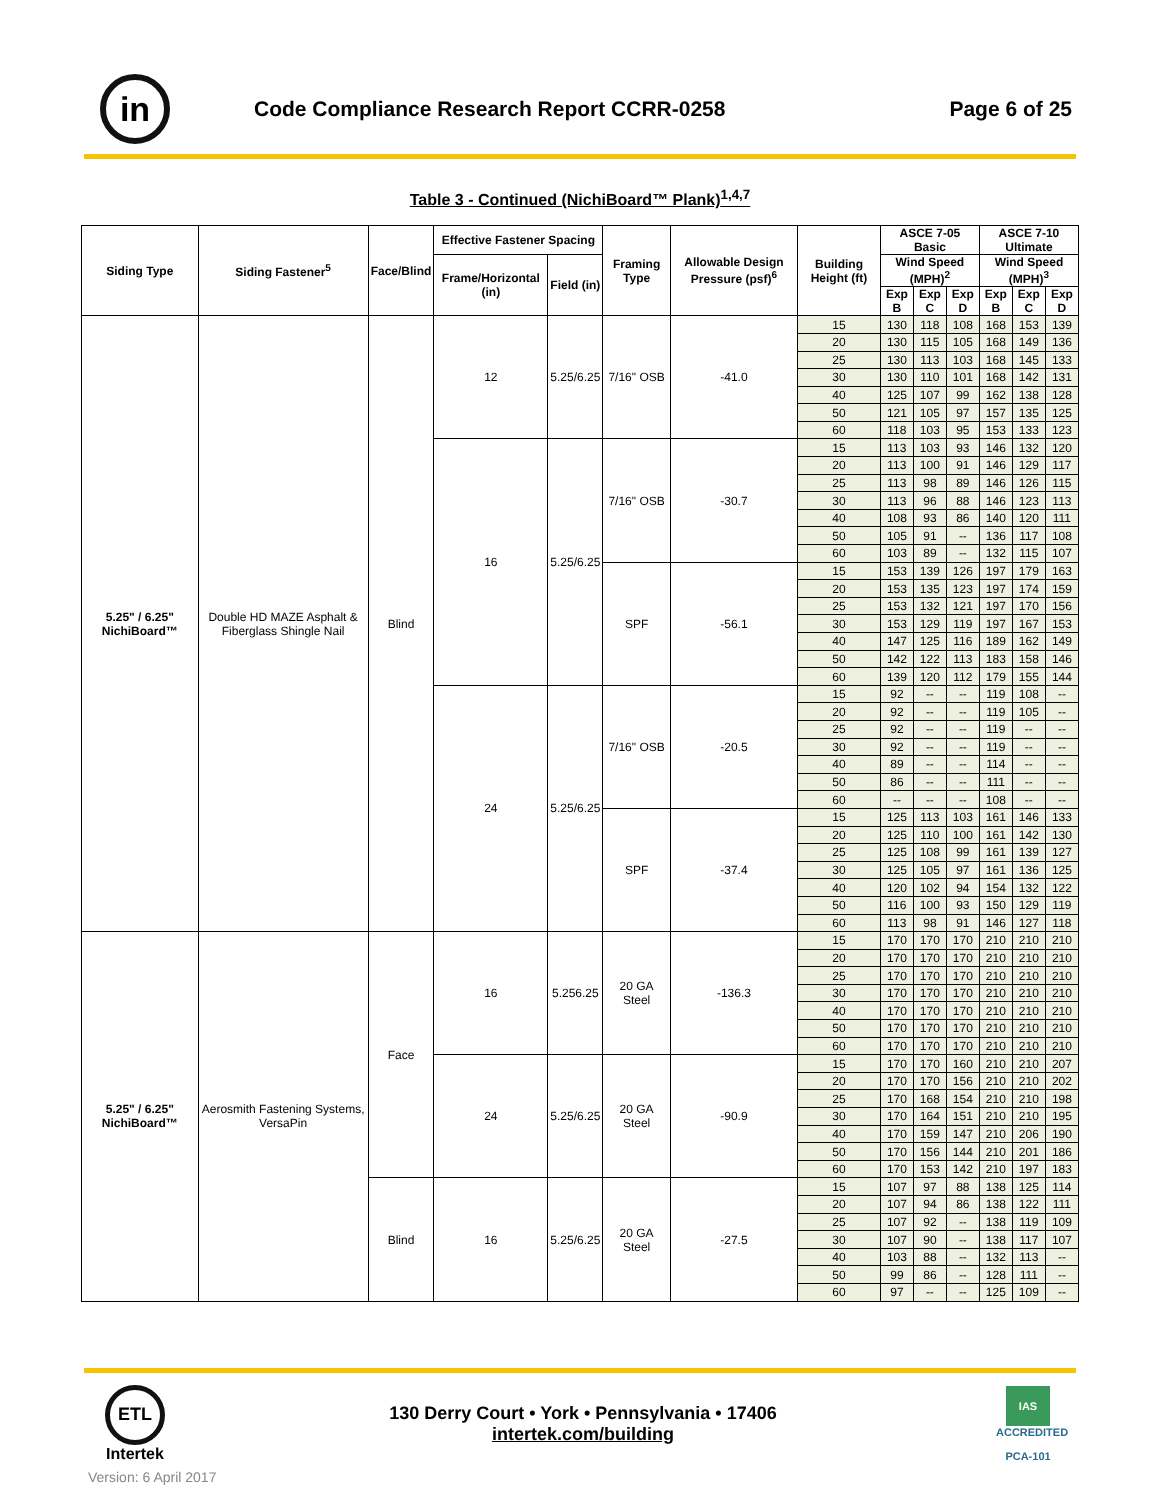in
Code Compliance Research Report CCRR-0258
Page 6 of 25
Table 3 - Continued (NichiBoard™ Plank)<sup>1,4,7</sup>
| Siding Type | Siding Fastener<sup>5</sup> | Face/Blind | Effective Fastener Spacing | | Framing Type | Allowable Design Pressure (psf)<sup>6</sup> | Building Height (ft) | ASCE 7-05 Basic | | | ASCE 7-10 Ultimate | | |
| --- | --- | --- | --- | --- | --- | --- | --- | --- | --- | --- | --- | --- | --- |
| | | | Frame/Horizontal (in) | Field (in) | | | | Wind Speed (MPH)<sup>2</sup> | | | Wind Speed (MPH)<sup>3</sup> | | |
| | | | | | | | | Exp B | Exp C | Exp D | Exp B | Exp C | Exp D |
| 5.25" / 6.25" NichiBoard™ | Double HD MAZE Asphalt & Fiberglass Shingle Nail | Blind | 12 | 5.25/6.25 | 7/16" OSB | -41.0 | 15 | 130 | 118 | 108 | 168 | 153 | 139 |
| | | | | | | | 20 | 130 | 115 | 105 | 168 | 149 | 136 |
| | | | | | | | 25 | 130 | 113 | 103 | 168 | 145 | 133 |
| | | | | | | | 30 | 130 | 110 | 101 | 168 | 142 | 131 |
| | | | | | | | 40 | 125 | 107 | 99 | 162 | 138 | 128 |
| | | | | | | | 50 | 121 | 105 | 97 | 157 | 135 | 125 |
| | | | | | | | 60 | 118 | 103 | 95 | 153 | 133 | 123 |
| | | | 16 | 5.25/6.25 | 7/16" OSB | -30.7 | 15 | 113 | 103 | 93 | 146 | 132 | 120 |
| | | | | | | | 20 | 113 | 100 | 91 | 146 | 129 | 117 |
| | | | | | | | 25 | 113 | 98 | 89 | 146 | 126 | 115 |
| | | | | | | | 30 | 113 | 96 | 88 | 146 | 123 | 113 |
| | | | | | | | 40 | 108 | 93 | 86 | 140 | 120 | 111 |
| | | | | | | | 50 | 105 | 91 | -- | 136 | 117 | 108 |
| | | | | | | | 60 | 103 | 89 | -- | 132 | 115 | 107 |
| | | | | | SPF | -56.1 | 15 | 153 | 139 | 126 | 197 | 179 | 163 |
| | | | | | | | 20 | 153 | 135 | 123 | 197 | 174 | 159 |
| | | | | | | | 25 | 153 | 132 | 121 | 197 | 170 | 156 |
| | | | | | | | 30 | 153 | 129 | 119 | 197 | 167 | 153 |
| | | | | | | | 40 | 147 | 125 | 116 | 189 | 162 | 149 |
| | | | | | | | 50 | 142 | 122 | 113 | 183 | 158 | 146 |
| | | | | | | | 60 | 139 | 120 | 112 | 179 | 155 | 144 |
| | | | 24 | 5.25/6.25 | 7/16" OSB | -20.5 | 15 | 92 | -- | -- | 119 | 108 | -- |
| | | | | | | | 20 | 92 | -- | -- | 119 | 105 | -- |
| | | | | | | | 25 | 92 | -- | -- | 119 | -- | -- |
| | | | | | | | 30 | 92 | -- | -- | 119 | -- | -- |
| | | | | | | | 40 | 89 | -- | -- | 114 | -- | -- |
| | | | | | | | 50 | 86 | -- | -- | 111 | -- | -- |
| | | | | | | | 60 | -- | -- | -- | 108 | -- | -- |
| | | | | | SPF | -37.4 | 15 | 125 | 113 | 103 | 161 | 146 | 133 |
| | | | | | | | 20 | 125 | 110 | 100 | 161 | 142 | 130 |
| | | | | | | | 25 | 125 | 108 | 99 | 161 | 139 | 127 |
| | | | | | | | 30 | 125 | 105 | 97 | 161 | 136 | 125 |
| | | | | | | | 40 | 120 | 102 | 94 | 154 | 132 | 122 |
| | | | | | | | 50 | 116 | 100 | 93 | 150 | 129 | 119 |
| | | | | | | | 60 | 113 | 98 | 91 | 146 | 127 | 118 |
| 5.25" / 6.25" NichiBoard™ | Aerosmith Fastening Systems, VersaPin | Face | 16 | 5.256.25 | 20 GA Steel | -136.3 | 15 | 170 | 170 | 170 | 210 | 210 | 210 |
| | | | | | | | 20 | 170 | 170 | 170 | 210 | 210 | 210 |
| | | | | | | | 25 | 170 | 170 | 170 | 210 | 210 | 210 |
| | | | | | | | 30 | 170 | 170 | 170 | 210 | 210 | 210 |
| | | | | | | | 40 | 170 | 170 | 170 | 210 | 210 | 210 |
| | | | | | | | 50 | 170 | 170 | 170 | 210 | 210 | 210 |
| | | | | | | | 60 | 170 | 170 | 170 | 210 | 210 | 210 |
| | | | 24 | 5.25/6.25 | 20 GA Steel | -90.9 | 15 | 170 | 170 | 160 | 210 | 210 | 207 |
| | | | | | | | 20 | 170 | 170 | 156 | 210 | 210 | 202 |
| | | | | | | | 25 | 170 | 168 | 154 | 210 | 210 | 198 |
| | | | | | | | 30 | 170 | 164 | 151 | 210 | 210 | 195 |
| | | | | | | | 40 | 170 | 159 | 147 | 210 | 206 | 190 |
| | | | | | | | 50 | 170 | 156 | 144 | 210 | 201 | 186 |
| | | | | | | | 60 | 170 | 153 | 142 | 210 | 197 | 183 |
| | | Blind | 16 | 5.25/6.25 | 20 GA Steel | -27.5 | 15 | 107 | 97 | 88 | 138 | 125 | 114 |
| | | | | | | | 20 | 107 | 94 | 86 | 138 | 122 | 111 |
| | | | | | | | 25 | 107 | 92 | -- | 138 | 119 | 109 |
| | | | | | | | 30 | 107 | 90 | -- | 138 | 117 | 107 |
| | | | | | | | 40 | 103 | 88 | -- | 132 | 113 | -- |
| | | | | | | | 50 | 99 | 86 | -- | 128 | 111 | -- |
| | | | | | | | 60 | 97 | -- | -- | 125 | 109 | -- |
ETL
Intertek
130 Derry Court • York • Pennsylvania • 17406
intertek.com/building
IAS
ACCREDITED
PCA-101
Version: 6 April 2017